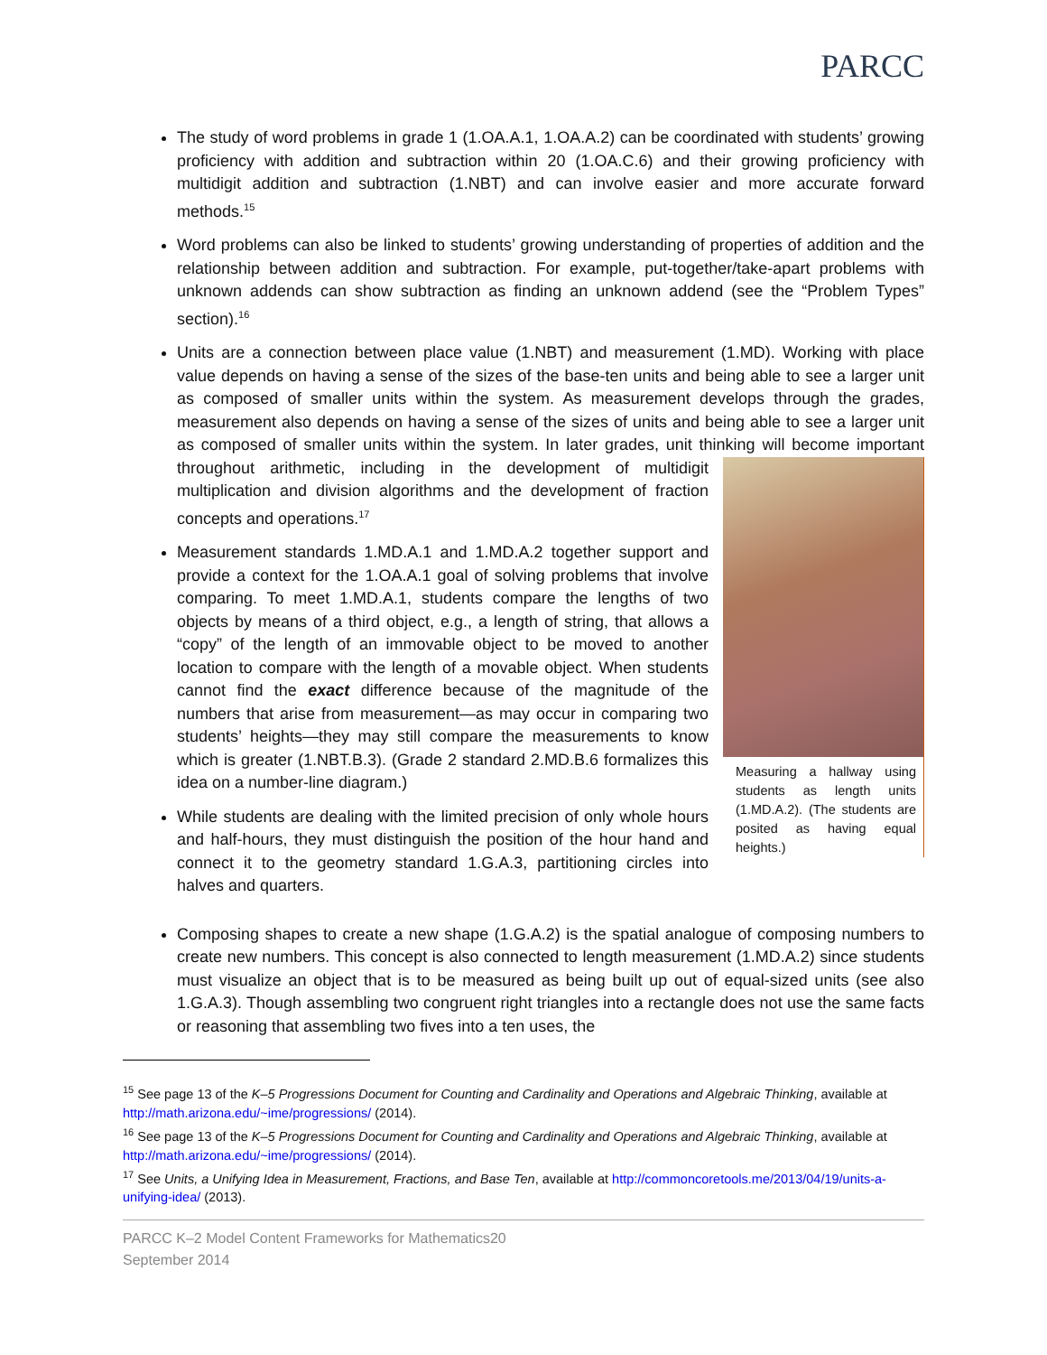PARCC
The study of word problems in grade 1 (1.OA.A.1, 1.OA.A.2) can be coordinated with students’ growing proficiency with addition and subtraction within 20 (1.OA.C.6) and their growing proficiency with multidigit addition and subtraction (1.NBT) and can involve easier and more accurate forward methods.<sup>15</sup>
Word problems can also be linked to students’ growing understanding of properties of addition and the relationship between addition and subtraction. For example, put-together/take-apart problems with unknown addends can show subtraction as finding an unknown addend (see the “Problem Types” section).<sup>16</sup>
Units are a connection between place value (1.NBT) and measurement (1.MD). Working with place value depends on having a sense of the sizes of the base-ten units and being able to see a larger unit as composed of smaller units within the system. As measurement develops through the grades, measurement also depends on having a sense of the sizes of units and being able to see a larger unit as composed of smaller units within the system. In later grades, unit thinking will become important throughout arithmetic, including in the development of multidigit
Measuring a hallway using students as length units (1.MD.A.2). (The students are posited as having equal heights.)
multiplication and division algorithms and the development of fraction concepts and operations.<sup>17</sup>
Measurement standards 1.MD.A.1 and 1.MD.A.2 together support and provide a context for the 1.OA.A.1 goal of solving problems that involve comparing. To meet 1.MD.A.1, students compare the lengths of two objects by means of a third object, e.g., a length of string, that allows a “copy” of the length of an immovable object to be moved to another location to compare with the length of a movable object. When students cannot find the exact difference because of the magnitude of the numbers that arise from measurement—as may occur in comparing two students’ heights—they may still compare the measurements to know which is greater (1.NBT.B.3). (Grade 2 standard 2.MD.B.6 formalizes this idea on a number-line diagram.)
While students are dealing with the limited precision of only whole hours and half-hours, they must distinguish the position of the hour hand and connect it to the geometry standard 1.G.A.3, partitioning circles into halves and quarters.
Composing shapes to create a new shape (1.G.A.2) is the spatial analogue of composing numbers to create new numbers. This concept is also connected to length measurement (1.MD.A.2) since students must visualize an object that is to be measured as being built up out of equal-sized units (see also 1.G.A.3). Though assembling two congruent right triangles into a rectangle does not use the same facts or reasoning that assembling two fives into a ten uses, the
<sup>15</sup> See page 13 of the K–5 Progressions Document for Counting and Cardinality and Operations and Algebraic Thinking, available at http://math.arizona.edu/~ime/progressions/ (2014).
<sup>16</sup> See page 13 of the K–5 Progressions Document for Counting and Cardinality and Operations and Algebraic Thinking, available at http://math.arizona.edu/~ime/progressions/ (2014).
<sup>17</sup> See Units, a Unifying Idea in Measurement, Fractions, and Base Ten, available at http://commoncoretools.me/2013/04/19/units-a-unifying-idea/ (2013).
PARCC K–2 Model Content Frameworks for Mathematics20
September 2014